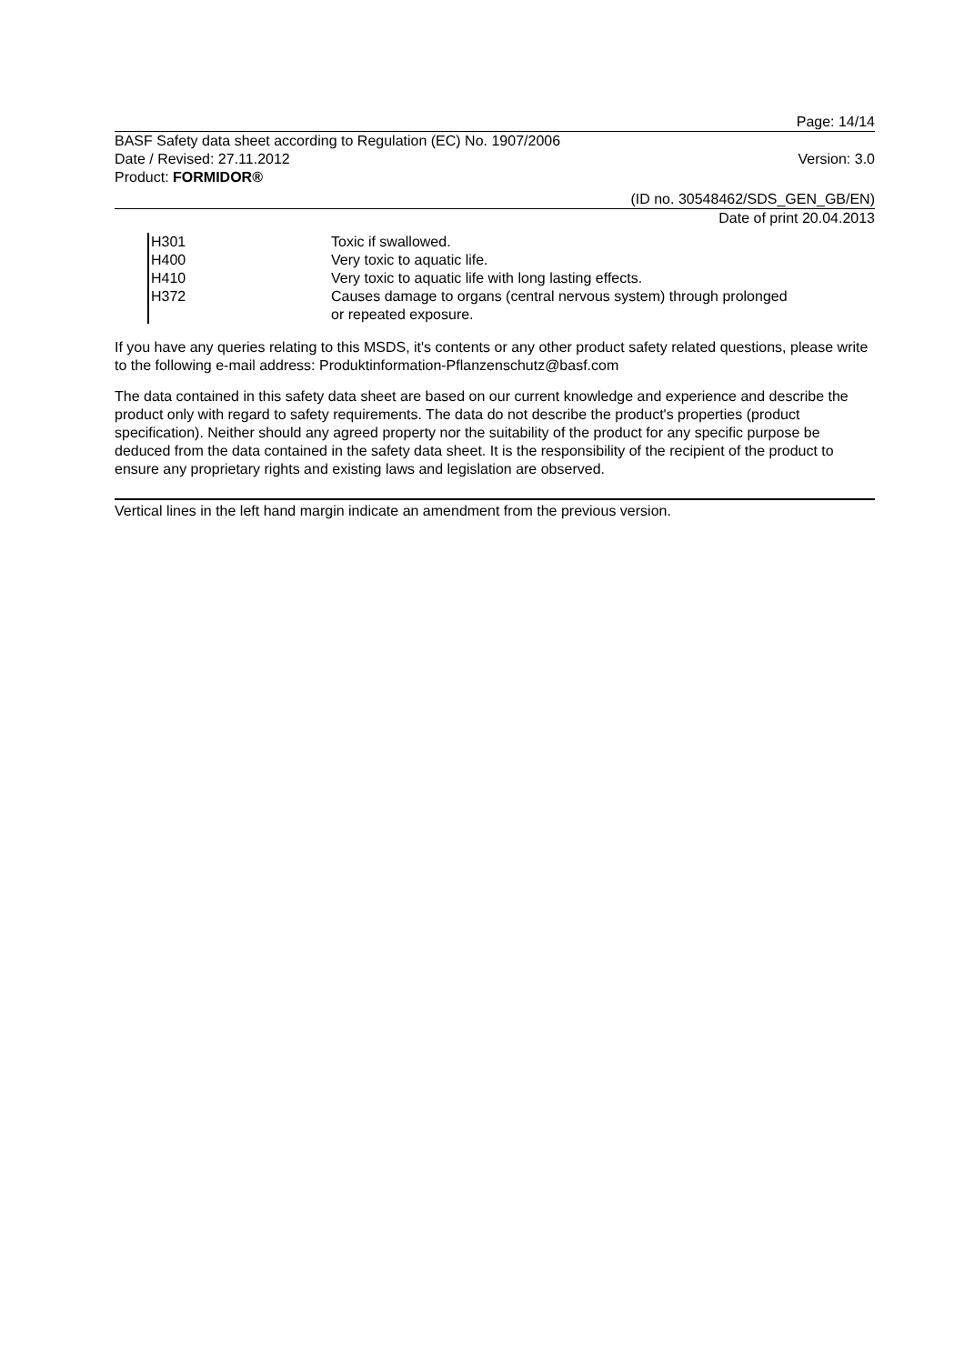Page: 14/14
BASF Safety data sheet according to Regulation (EC) No. 1907/2006
Date / Revised: 27.11.2012 Version: 3.0
Product: FORMIDOR®
(ID no. 30548462/SDS_GEN_GB/EN)
Date of print 20.04.2013
H301 Toxic if swallowed.
H400 Very toxic to aquatic life.
H410 Very toxic to aquatic life with long lasting effects.
H372 Causes damage to organs (central nervous system) through prolonged
or repeated exposure.
If you have any queries relating to this MSDS, it's contents or any other product safety related questions, please write to the following e-mail address: Produktinformation-Pflanzenschutz@basf.com
The data contained in this safety data sheet are based on our current knowledge and experience and describe the product only with regard to safety requirements. The data do not describe the product's properties (product specification). Neither should any agreed property nor the suitability of the product for any specific purpose be deduced from the data contained in the safety data sheet. It is the responsibility of the recipient of the product to ensure any proprietary rights and existing laws and legislation are observed.
Vertical lines in the left hand margin indicate an amendment from the previous version.